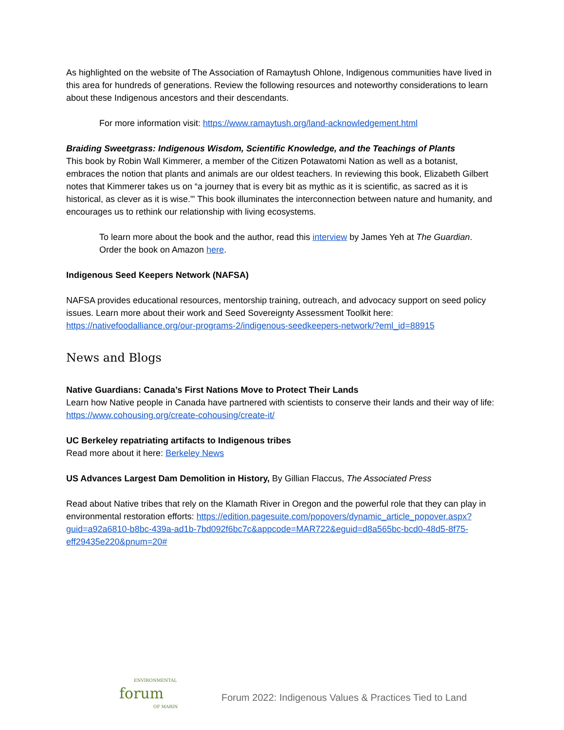As highlighted on the website of The Association of Ramaytush Ohlone, Indigenous communities have lived in this area for hundreds of generations. Review the following resources and noteworthy considerations to learn about these Indigenous ancestors and their descendants.
For more information visit: https://www.ramaytush.org/land-acknowledgement.html
Braiding Sweetgrass: Indigenous Wisdom, Scientific Knowledge, and the Teachings of Plants
This book by Robin Wall Kimmerer, a member of the Citizen Potawatomi Nation as well as a botanist, embraces the notion that plants and animals are our oldest teachers. In reviewing this book, Elizabeth Gilbert notes that Kimmerer takes us on “a journey that is every bit as mythic as it is scientific, as sacred as it is historical, as clever as it is wise.”' This book illuminates the interconnection between nature and humanity, and encourages us to rethink our relationship with living ecosystems.
To learn more about the book and the author, read this interview by James Yeh at The Guardian.
Order the book on Amazon here.
Indigenous Seed Keepers Network (NAFSA)
NAFSA provides educational resources, mentorship training, outreach, and advocacy support on seed policy issues. Learn more about their work and Seed Sovereignty Assessment Toolkit here: https://nativefoodalliance.org/our-programs-2/indigenous-seedkeepers-network/?eml_id=88915
News and Blogs
Native Guardians: Canada’s First Nations Move to Protect Their Lands
Learn how Native people in Canada have partnered with scientists to conserve their lands and their way of life: https://www.cohousing.org/create-cohousing/create-it/
UC Berkeley repatriating artifacts to Indigenous tribes
Read more about it here: Berkeley News
US Advances Largest Dam Demolition in History, By Gillian Flaccus, The Associated Press
Read about Native tribes that rely on the Klamath River in Oregon and the powerful role that they can play in environmental restoration efforts: https://edition.pagesuite.com/popovers/dynamic_article_popover.aspx?guid=a92a6810-b8bc-439a-ad1b-7bd092f6bc7c&appcode=MAR722&eguid=d8a565bc-bcd0-48d5-8f75-eff29435e220&pnum=20#
ENVIRONMENTAL
forum
OF MARIN
Forum 2022: Indigenous Values & Practices Tied to Land